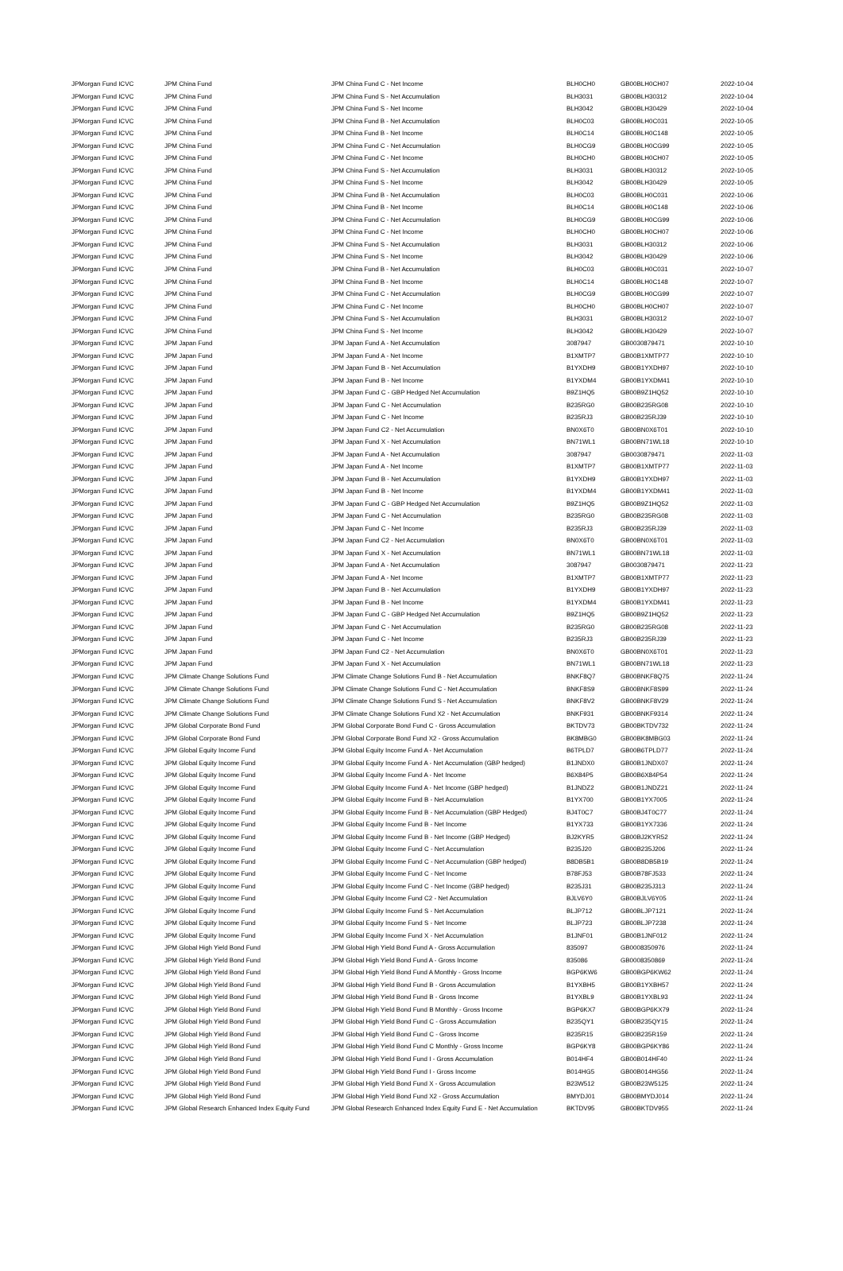| JPMorgan Fund ICVC | JPM China Fund | JPM China Fund C - Net Income | BLH0CH0 | GB00BLH0CH07 | 2022-10-04 |
| JPMorgan Fund ICVC | JPM China Fund | JPM China Fund S - Net Accumulation | BLH3031 | GB00BLH30312 | 2022-10-04 |
| JPMorgan Fund ICVC | JPM China Fund | JPM China Fund S - Net Income | BLH3042 | GB00BLH30429 | 2022-10-04 |
| JPMorgan Fund ICVC | JPM China Fund | JPM China Fund B - Net Accumulation | BLH0C03 | GB00BLH0C031 | 2022-10-05 |
| JPMorgan Fund ICVC | JPM China Fund | JPM China Fund B - Net Income | BLH0C14 | GB00BLH0C148 | 2022-10-05 |
| JPMorgan Fund ICVC | JPM China Fund | JPM China Fund C - Net Accumulation | BLH0CG9 | GB00BLH0CG99 | 2022-10-05 |
| JPMorgan Fund ICVC | JPM China Fund | JPM China Fund C - Net Income | BLH0CH0 | GB00BLH0CH07 | 2022-10-05 |
| JPMorgan Fund ICVC | JPM China Fund | JPM China Fund S - Net Accumulation | BLH3031 | GB00BLH30312 | 2022-10-05 |
| JPMorgan Fund ICVC | JPM China Fund | JPM China Fund S - Net Income | BLH3042 | GB00BLH30429 | 2022-10-05 |
| JPMorgan Fund ICVC | JPM China Fund | JPM China Fund B - Net Accumulation | BLH0C03 | GB00BLH0C031 | 2022-10-06 |
| JPMorgan Fund ICVC | JPM China Fund | JPM China Fund B - Net Income | BLH0C14 | GB00BLH0C148 | 2022-10-06 |
| JPMorgan Fund ICVC | JPM China Fund | JPM China Fund C - Net Accumulation | BLH0CG9 | GB00BLH0CG99 | 2022-10-06 |
| JPMorgan Fund ICVC | JPM China Fund | JPM China Fund C - Net Income | BLH0CH0 | GB00BLH0CH07 | 2022-10-06 |
| JPMorgan Fund ICVC | JPM China Fund | JPM China Fund S - Net Accumulation | BLH3031 | GB00BLH30312 | 2022-10-06 |
| JPMorgan Fund ICVC | JPM China Fund | JPM China Fund S - Net Income | BLH3042 | GB00BLH30429 | 2022-10-06 |
| JPMorgan Fund ICVC | JPM China Fund | JPM China Fund B - Net Accumulation | BLH0C03 | GB00BLH0C031 | 2022-10-07 |
| JPMorgan Fund ICVC | JPM China Fund | JPM China Fund B - Net Income | BLH0C14 | GB00BLH0C148 | 2022-10-07 |
| JPMorgan Fund ICVC | JPM China Fund | JPM China Fund C - Net Accumulation | BLH0CG9 | GB00BLH0CG99 | 2022-10-07 |
| JPMorgan Fund ICVC | JPM China Fund | JPM China Fund C - Net Income | BLH0CH0 | GB00BLH0CH07 | 2022-10-07 |
| JPMorgan Fund ICVC | JPM China Fund | JPM China Fund S - Net Accumulation | BLH3031 | GB00BLH30312 | 2022-10-07 |
| JPMorgan Fund ICVC | JPM China Fund | JPM China Fund S - Net Income | BLH3042 | GB00BLH30429 | 2022-10-07 |
| JPMorgan Fund ICVC | JPM Japan Fund | JPM Japan Fund A - Net Accumulation | 3087947 | GB0030879471 | 2022-10-10 |
| JPMorgan Fund ICVC | JPM Japan Fund | JPM Japan Fund A - Net Income | B1XMTP7 | GB00B1XMTP77 | 2022-10-10 |
| JPMorgan Fund ICVC | JPM Japan Fund | JPM Japan Fund B - Net Accumulation | B1YXDH9 | GB00B1YXDH97 | 2022-10-10 |
| JPMorgan Fund ICVC | JPM Japan Fund | JPM Japan Fund B - Net Income | B1YXDM4 | GB00B1YXDM41 | 2022-10-10 |
| JPMorgan Fund ICVC | JPM Japan Fund | JPM Japan Fund C - GBP Hedged Net Accumulation | B9Z1HQ5 | GB00B9Z1HQ52 | 2022-10-10 |
| JPMorgan Fund ICVC | JPM Japan Fund | JPM Japan Fund C - Net Accumulation | B235RG0 | GB00B235RG08 | 2022-10-10 |
| JPMorgan Fund ICVC | JPM Japan Fund | JPM Japan Fund C - Net Income | B235RJ3 | GB00B235RJ39 | 2022-10-10 |
| JPMorgan Fund ICVC | JPM Japan Fund | JPM Japan Fund C2 - Net Accumulation | BN0X6T0 | GB00BN0X6T01 | 2022-10-10 |
| JPMorgan Fund ICVC | JPM Japan Fund | JPM Japan Fund X - Net Accumulation | BN71WL1 | GB00BN71WL18 | 2022-10-10 |
| JPMorgan Fund ICVC | JPM Japan Fund | JPM Japan Fund A - Net Accumulation | 3087947 | GB0030879471 | 2022-11-03 |
| JPMorgan Fund ICVC | JPM Japan Fund | JPM Japan Fund A - Net Income | B1XMTP7 | GB00B1XMTP77 | 2022-11-03 |
| JPMorgan Fund ICVC | JPM Japan Fund | JPM Japan Fund B - Net Accumulation | B1YXDH9 | GB00B1YXDH97 | 2022-11-03 |
| JPMorgan Fund ICVC | JPM Japan Fund | JPM Japan Fund B - Net Income | B1YXDM4 | GB00B1YXDM41 | 2022-11-03 |
| JPMorgan Fund ICVC | JPM Japan Fund | JPM Japan Fund C - GBP Hedged Net Accumulation | B9Z1HQ5 | GB00B9Z1HQ52 | 2022-11-03 |
| JPMorgan Fund ICVC | JPM Japan Fund | JPM Japan Fund C - Net Accumulation | B235RG0 | GB00B235RG08 | 2022-11-03 |
| JPMorgan Fund ICVC | JPM Japan Fund | JPM Japan Fund C - Net Income | B235RJ3 | GB00B235RJ39 | 2022-11-03 |
| JPMorgan Fund ICVC | JPM Japan Fund | JPM Japan Fund C2 - Net Accumulation | BN0X6T0 | GB00BN0X6T01 | 2022-11-03 |
| JPMorgan Fund ICVC | JPM Japan Fund | JPM Japan Fund X - Net Accumulation | BN71WL1 | GB00BN71WL18 | 2022-11-03 |
| JPMorgan Fund ICVC | JPM Japan Fund | JPM Japan Fund A - Net Accumulation | 3087947 | GB0030879471 | 2022-11-23 |
| JPMorgan Fund ICVC | JPM Japan Fund | JPM Japan Fund A - Net Income | B1XMTP7 | GB00B1XMTP77 | 2022-11-23 |
| JPMorgan Fund ICVC | JPM Japan Fund | JPM Japan Fund B - Net Accumulation | B1YXDH9 | GB00B1YXDH97 | 2022-11-23 |
| JPMorgan Fund ICVC | JPM Japan Fund | JPM Japan Fund B - Net Income | B1YXDM4 | GB00B1YXDM41 | 2022-11-23 |
| JPMorgan Fund ICVC | JPM Japan Fund | JPM Japan Fund C - GBP Hedged Net Accumulation | B9Z1HQ5 | GB00B9Z1HQ52 | 2022-11-23 |
| JPMorgan Fund ICVC | JPM Japan Fund | JPM Japan Fund C - Net Accumulation | B235RG0 | GB00B235RG08 | 2022-11-23 |
| JPMorgan Fund ICVC | JPM Japan Fund | JPM Japan Fund C - Net Income | B235RJ3 | GB00B235RJ39 | 2022-11-23 |
| JPMorgan Fund ICVC | JPM Japan Fund | JPM Japan Fund C2 - Net Accumulation | BN0X6T0 | GB00BN0X6T01 | 2022-11-23 |
| JPMorgan Fund ICVC | JPM Japan Fund | JPM Japan Fund X - Net Accumulation | BN71WL1 | GB00BN71WL18 | 2022-11-23 |
| JPMorgan Fund ICVC | JPM Climate Change Solutions Fund | JPM Climate Change Solutions Fund B - Net Accumulation | BNKF8Q7 | GB00BNKF8Q75 | 2022-11-24 |
| JPMorgan Fund ICVC | JPM Climate Change Solutions Fund | JPM Climate Change Solutions Fund C - Net Accumulation | BNKF8S9 | GB00BNKF8S99 | 2022-11-24 |
| JPMorgan Fund ICVC | JPM Climate Change Solutions Fund | JPM Climate Change Solutions Fund S - Net Accumulation | BNKF8V2 | GB00BNKF8V29 | 2022-11-24 |
| JPMorgan Fund ICVC | JPM Climate Change Solutions Fund | JPM Climate Change Solutions Fund X2 - Net Accumulation | BNKF931 | GB00BNKF9314 | 2022-11-24 |
| JPMorgan Fund ICVC | JPM Global Corporate Bond Fund | JPM Global Corporate Bond Fund C - Gross Accumulation | BKTDV73 | GB00BKTDV732 | 2022-11-24 |
| JPMorgan Fund ICVC | JPM Global Corporate Bond Fund | JPM Global Corporate Bond Fund X2 - Gross Accumulation | BK8MBG0 | GB00BK8MBG03 | 2022-11-24 |
| JPMorgan Fund ICVC | JPM Global Equity Income Fund | JPM Global Equity Income Fund A - Net Accumulation | B6TPLD7 | GB00B6TPLD77 | 2022-11-24 |
| JPMorgan Fund ICVC | JPM Global Equity Income Fund | JPM Global Equity Income Fund A - Net Accumulation (GBP hedged) | B1JNDX0 | GB00B1JNDX07 | 2022-11-24 |
| JPMorgan Fund ICVC | JPM Global Equity Income Fund | JPM Global Equity Income Fund A - Net Income | B6X84P5 | GB00B6X84P54 | 2022-11-24 |
| JPMorgan Fund ICVC | JPM Global Equity Income Fund | JPM Global Equity Income Fund A - Net Income (GBP hedged) | B1JNDZ2 | GB00B1JNDZ21 | 2022-11-24 |
| JPMorgan Fund ICVC | JPM Global Equity Income Fund | JPM Global Equity Income Fund B - Net Accumulation | B1YX700 | GB00B1YX7005 | 2022-11-24 |
| JPMorgan Fund ICVC | JPM Global Equity Income Fund | JPM Global Equity Income Fund B - Net Accumulation (GBP Hedged) | BJ4T0C7 | GB00BJ4T0C77 | 2022-11-24 |
| JPMorgan Fund ICVC | JPM Global Equity Income Fund | JPM Global Equity Income Fund B - Net Income | B1YX733 | GB00B1YX7336 | 2022-11-24 |
| JPMorgan Fund ICVC | JPM Global Equity Income Fund | JPM Global Equity Income Fund B - Net Income (GBP Hedged) | BJ2KYR5 | GB00BJ2KYR52 | 2022-11-24 |
| JPMorgan Fund ICVC | JPM Global Equity Income Fund | JPM Global Equity Income Fund C - Net Accumulation | B235J20 | GB00B235J206 | 2022-11-24 |
| JPMorgan Fund ICVC | JPM Global Equity Income Fund | JPM Global Equity Income Fund C - Net Accumulation (GBP hedged) | B8DB5B1 | GB00B8DB5B19 | 2022-11-24 |
| JPMorgan Fund ICVC | JPM Global Equity Income Fund | JPM Global Equity Income Fund C - Net Income | B78FJ53 | GB00B78FJ533 | 2022-11-24 |
| JPMorgan Fund ICVC | JPM Global Equity Income Fund | JPM Global Equity Income Fund C - Net Income (GBP hedged) | B235J31 | GB00B235J313 | 2022-11-24 |
| JPMorgan Fund ICVC | JPM Global Equity Income Fund | JPM Global Equity Income Fund C2 - Net Accumulation | BJLV6Y0 | GB00BJLV6Y05 | 2022-11-24 |
| JPMorgan Fund ICVC | JPM Global Equity Income Fund | JPM Global Equity Income Fund S - Net Accumulation | BLJP712 | GB00BLJP7121 | 2022-11-24 |
| JPMorgan Fund ICVC | JPM Global Equity Income Fund | JPM Global Equity Income Fund S - Net Income | BLJP723 | GB00BLJP7238 | 2022-11-24 |
| JPMorgan Fund ICVC | JPM Global Equity Income Fund | JPM Global Equity Income Fund X - Net Accumulation | B1JNF01 | GB00B1JNF012 | 2022-11-24 |
| JPMorgan Fund ICVC | JPM Global High Yield Bond Fund | JPM Global High Yield Bond Fund A - Gross Accumulation | 835097 | GB0008350976 | 2022-11-24 |
| JPMorgan Fund ICVC | JPM Global High Yield Bond Fund | JPM Global High Yield Bond Fund A - Gross Income | 835086 | GB0008350869 | 2022-11-24 |
| JPMorgan Fund ICVC | JPM Global High Yield Bond Fund | JPM Global High Yield Bond Fund A Monthly - Gross Income | BGP6KW6 | GB00BGP6KW62 | 2022-11-24 |
| JPMorgan Fund ICVC | JPM Global High Yield Bond Fund | JPM Global High Yield Bond Fund B - Gross Accumulation | B1YXBH5 | GB00B1YXBH57 | 2022-11-24 |
| JPMorgan Fund ICVC | JPM Global High Yield Bond Fund | JPM Global High Yield Bond Fund B - Gross Income | B1YXBL9 | GB00B1YXBL93 | 2022-11-24 |
| JPMorgan Fund ICVC | JPM Global High Yield Bond Fund | JPM Global High Yield Bond Fund B Monthly - Gross Income | BGP6KX7 | GB00BGP6KX79 | 2022-11-24 |
| JPMorgan Fund ICVC | JPM Global High Yield Bond Fund | JPM Global High Yield Bond Fund C - Gross Accumulation | B235QY1 | GB00B235QY15 | 2022-11-24 |
| JPMorgan Fund ICVC | JPM Global High Yield Bond Fund | JPM Global High Yield Bond Fund C - Gross Income | B235R15 | GB00B235R159 | 2022-11-24 |
| JPMorgan Fund ICVC | JPM Global High Yield Bond Fund | JPM Global High Yield Bond Fund C Monthly - Gross Income | BGP6KY8 | GB00BGP6KY86 | 2022-11-24 |
| JPMorgan Fund ICVC | JPM Global High Yield Bond Fund | JPM Global High Yield Bond Fund I - Gross Accumulation | B014HF4 | GB00B014HF40 | 2022-11-24 |
| JPMorgan Fund ICVC | JPM Global High Yield Bond Fund | JPM Global High Yield Bond Fund I - Gross Income | B014HG5 | GB00B014HG56 | 2022-11-24 |
| JPMorgan Fund ICVC | JPM Global High Yield Bond Fund | JPM Global High Yield Bond Fund X - Gross Accumulation | B23W512 | GB00B23W5125 | 2022-11-24 |
| JPMorgan Fund ICVC | JPM Global High Yield Bond Fund | JPM Global High Yield Bond Fund X2 - Gross Accumulation | BMYDJ01 | GB00BMYDJ014 | 2022-11-24 |
| JPMorgan Fund ICVC | JPM Global Research Enhanced Index Equity Fund | JPM Global Research Enhanced Index Equity Fund E - Net Accumulation | BKTDV95 | GB00BKTDV955 | 2022-11-24 |